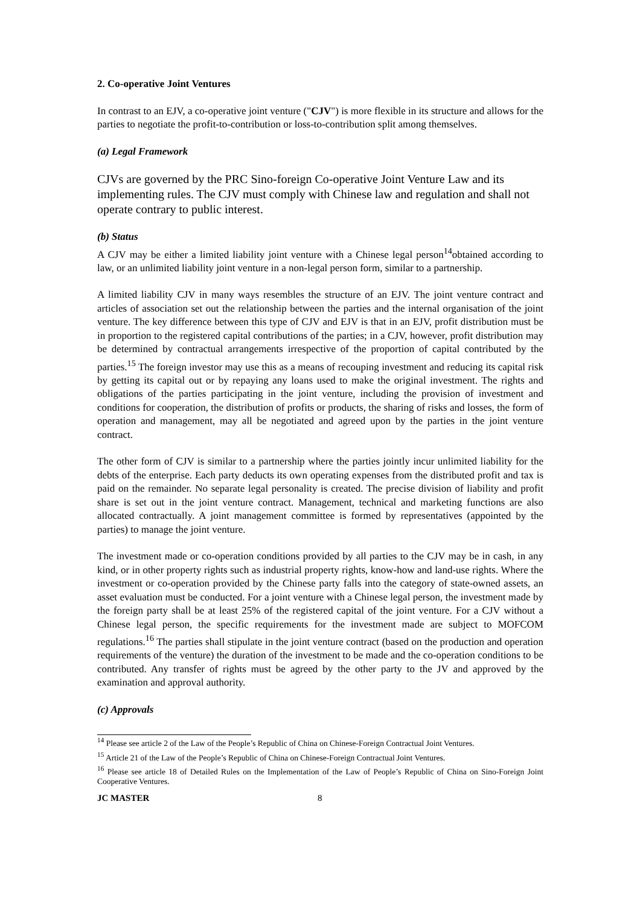2. Co-operative Joint Ventures
In contrast to an EJV, a co-operative joint venture ("CJV") is more flexible in its structure and allows for the parties to negotiate the profit-to-contribution or loss-to-contribution split among themselves.
(a) Legal Framework
CJVs are governed by the PRC Sino-foreign Co-operative Joint Venture Law and its implementing rules. The CJV must comply with Chinese law and regulation and shall not operate contrary to public interest.
(b) Status
A CJV may be either a limited liability joint venture with a Chinese legal person<sup>14</sup>obtained according to law, or an unlimited liability joint venture in a non-legal person form, similar to a partnership.
A limited liability CJV in many ways resembles the structure of an EJV. The joint venture contract and articles of association set out the relationship between the parties and the internal organisation of the joint venture. The key difference between this type of CJV and EJV is that in an EJV, profit distribution must be in proportion to the registered capital contributions of the parties; in a CJV, however, profit distribution may be determined by contractual arrangements irrespective of the proportion of capital contributed by the parties.<sup>15</sup> The foreign investor may use this as a means of recouping investment and reducing its capital risk by getting its capital out or by repaying any loans used to make the original investment. The rights and obligations of the parties participating in the joint venture, including the provision of investment and conditions for cooperation, the distribution of profits or products, the sharing of risks and losses, the form of operation and management, may all be negotiated and agreed upon by the parties in the joint venture contract.
The other form of CJV is similar to a partnership where the parties jointly incur unlimited liability for the debts of the enterprise. Each party deducts its own operating expenses from the distributed profit and tax is paid on the remainder. No separate legal personality is created. The precise division of liability and profit share is set out in the joint venture contract. Management, technical and marketing functions are also allocated contractually. A joint management committee is formed by representatives (appointed by the parties) to manage the joint venture.
The investment made or co-operation conditions provided by all parties to the CJV may be in cash, in any kind, or in other property rights such as industrial property rights, know-how and land-use rights. Where the investment or co-operation provided by the Chinese party falls into the category of state-owned assets, an asset evaluation must be conducted. For a joint venture with a Chinese legal person, the investment made by the foreign party shall be at least 25% of the registered capital of the joint venture. For a CJV without a Chinese legal person, the specific requirements for the investment made are subject to MOFCOM regulations.<sup>16</sup> The parties shall stipulate in the joint venture contract (based on the production and operation requirements of the venture) the duration of the investment to be made and the co-operation conditions to be contributed. Any transfer of rights must be agreed by the other party to the JV and approved by the examination and approval authority.
(c) Approvals
<sup>14</sup> Please see article 2 of the Law of the People’s Republic of China on Chinese-Foreign Contractual Joint Ventures.
<sup>15</sup> Article 21 of the Law of the People’s Republic of China on Chinese-Foreign Contractual Joint Ventures.
<sup>16</sup> Please see article 18 of Detailed Rules on the Implementation of the Law of People’s Republic of China on Sino-Foreign Joint Cooperative Ventures.
JC MASTER 8